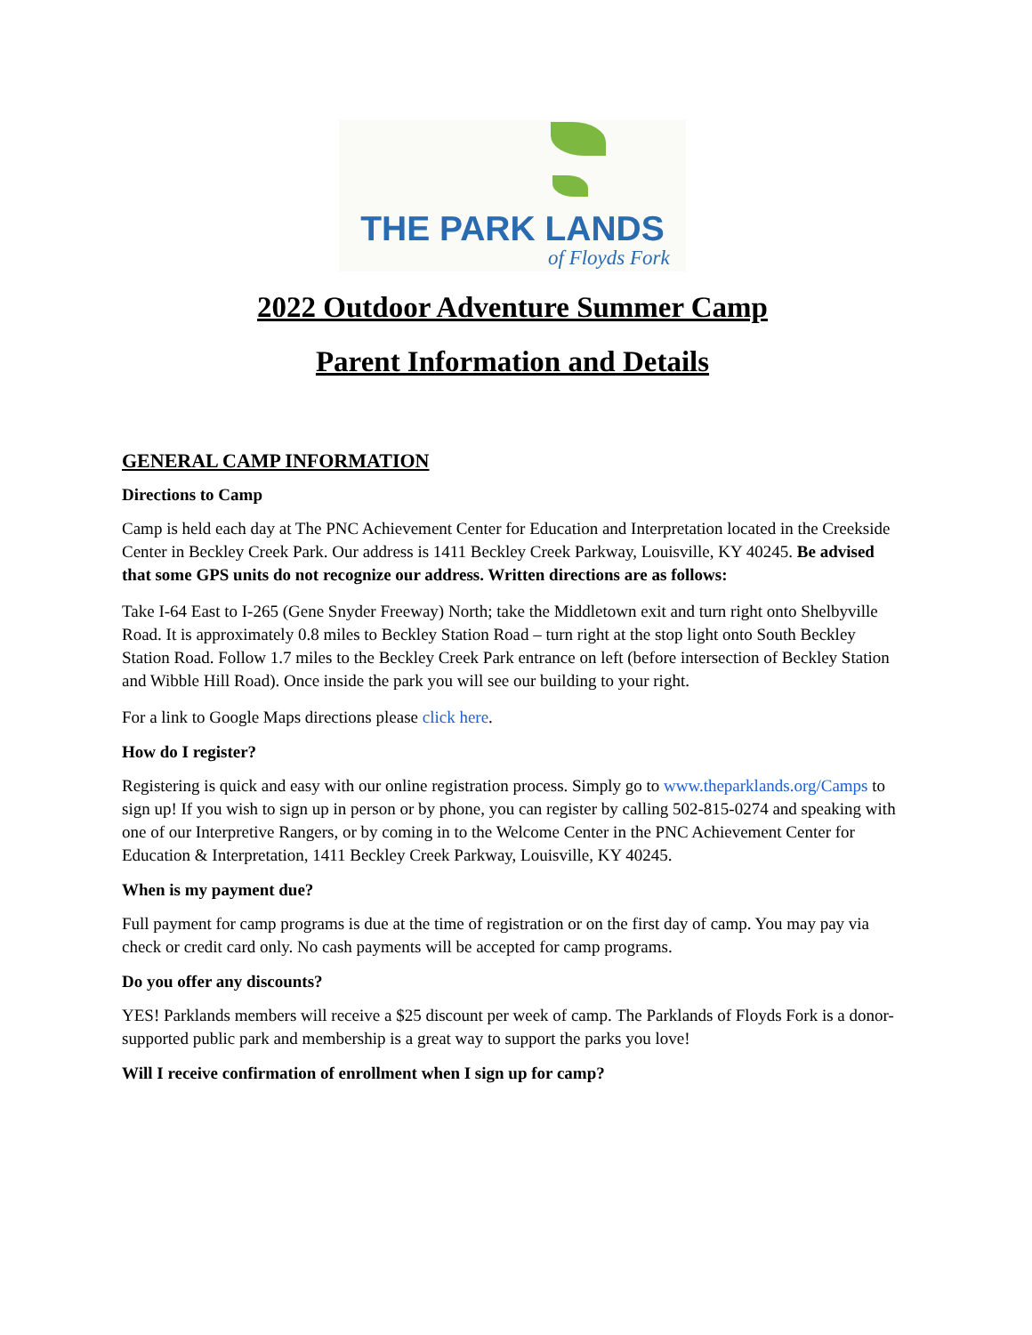THE PARK LANDS
of Floyds Fork
2022 Outdoor Adventure Summer Camp
Parent Information and Details
GENERAL CAMP INFORMATION
Directions to Camp
Camp is held each day at The PNC Achievement Center for Education and Interpretation located in the Creekside Center in Beckley Creek Park. Our address is 1411 Beckley Creek Parkway, Louisville, KY 40245. Be advised that some GPS units do not recognize our address. Written directions are as follows:
Take I-64 East to I-265 (Gene Snyder Freeway) North; take the Middletown exit and turn right onto Shelbyville Road. It is approximately 0.8 miles to Beckley Station Road – turn right at the stop light onto South Beckley Station Road. Follow 1.7 miles to the Beckley Creek Park entrance on left (before intersection of Beckley Station and Wibble Hill Road). Once inside the park you will see our building to your right.
For a link to Google Maps directions please click here.
How do I register?
Registering is quick and easy with our online registration process. Simply go to www.theparklands.org/Camps to sign up! If you wish to sign up in person or by phone, you can register by calling 502-815-0274 and speaking with one of our Interpretive Rangers, or by coming in to the Welcome Center in the PNC Achievement Center for Education & Interpretation, 1411 Beckley Creek Parkway, Louisville, KY 40245.
When is my payment due?
Full payment for camp programs is due at the time of registration or on the first day of camp. You may pay via check or credit card only. No cash payments will be accepted for camp programs.
Do you offer any discounts?
YES! Parklands members will receive a $25 discount per week of camp. The Parklands of Floyds Fork is a donor-supported public park and membership is a great way to support the parks you love!
Will I receive confirmation of enrollment when I sign up for camp?